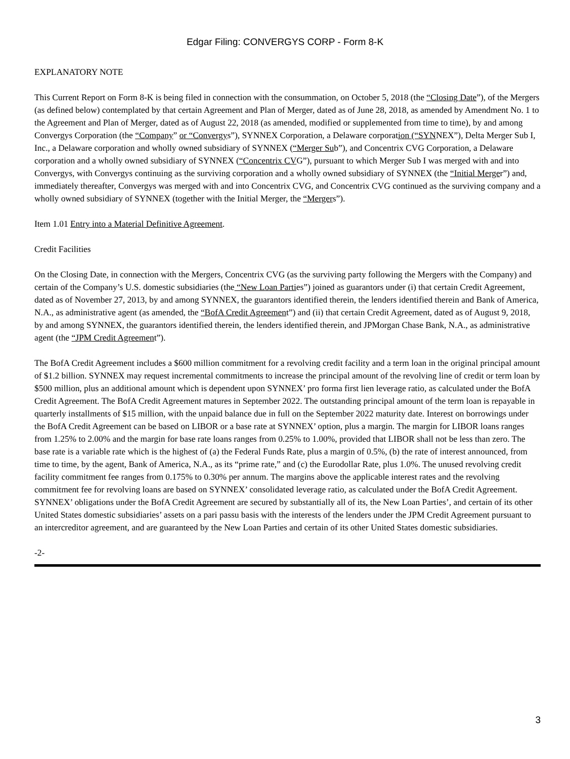Edgar Filing: CONVERGYS CORP - Form 8-K
EXPLANATORY NOTE
This Current Report on Form 8-K is being filed in connection with the consummation, on October 5, 2018 (the “Closing Date”), of the Mergers (as defined below) contemplated by that certain Agreement and Plan of Merger, dated as of June 28, 2018, as amended by Amendment No. 1 to the Agreement and Plan of Merger, dated as of August 22, 2018 (as amended, modified or supplemented from time to time), by and among Convergys Corporation (the “Company” or “Convergys”), SYNNEX Corporation, a Delaware corporation (“SYNNEX”), Delta Merger Sub I, Inc., a Delaware corporation and wholly owned subsidiary of SYNNEX (“Merger Sub”), and Concentrix CVG Corporation, a Delaware corporation and a wholly owned subsidiary of SYNNEX (“Concentrix CVG”), pursuant to which Merger Sub I was merged with and into Convergys, with Convergys continuing as the surviving corporation and a wholly owned subsidiary of SYNNEX (the “Initial Merger”) and, immediately thereafter, Convergys was merged with and into Concentrix CVG, and Concentrix CVG continued as the surviving company and a wholly owned subsidiary of SYNNEX (together with the Initial Merger, the “Mergers”).
Item 1.01 Entry into a Material Definitive Agreement.
Credit Facilities
On the Closing Date, in connection with the Mergers, Concentrix CVG (as the surviving party following the Mergers with the Company) and certain of the Company’s U.S. domestic subsidiaries (the “New Loan Parties”) joined as guarantors under (i) that certain Credit Agreement, dated as of November 27, 2013, by and among SYNNEX, the guarantors identified therein, the lenders identified therein and Bank of America, N.A., as administrative agent (as amended, the “BofA Credit Agreement”) and (ii) that certain Credit Agreement, dated as of August 9, 2018, by and among SYNNEX, the guarantors identified therein, the lenders identified therein, and JPMorgan Chase Bank, N.A., as administrative agent (the “JPM Credit Agreement”).
The BofA Credit Agreement includes a $600 million commitment for a revolving credit facility and a term loan in the original principal amount of $1.2 billion. SYNNEX may request incremental commitments to increase the principal amount of the revolving line of credit or term loan by $500 million, plus an additional amount which is dependent upon SYNNEX’ pro forma first lien leverage ratio, as calculated under the BofA Credit Agreement. The BofA Credit Agreement matures in September 2022. The outstanding principal amount of the term loan is repayable in quarterly installments of $15 million, with the unpaid balance due in full on the September 2022 maturity date. Interest on borrowings under the BofA Credit Agreement can be based on LIBOR or a base rate at SYNNEX’ option, plus a margin. The margin for LIBOR loans ranges from 1.25% to 2.00% and the margin for base rate loans ranges from 0.25% to 1.00%, provided that LIBOR shall not be less than zero. The base rate is a variable rate which is the highest of (a) the Federal Funds Rate, plus a margin of 0.5%, (b) the rate of interest announced, from time to time, by the agent, Bank of America, N.A., as its “prime rate,” and (c) the Eurodollar Rate, plus 1.0%. The unused revolving credit facility commitment fee ranges from 0.175% to 0.30% per annum. The margins above the applicable interest rates and the revolving commitment fee for revolving loans are based on SYNNEX’ consolidated leverage ratio, as calculated under the BofA Credit Agreement. SYNNEX’ obligations under the BofA Credit Agreement are secured by substantially all of its, the New Loan Parties’, and certain of its other United States domestic subsidiaries’ assets on a pari passu basis with the interests of the lenders under the JPM Credit Agreement pursuant to an intercreditor agreement, and are guaranteed by the New Loan Parties and certain of its other United States domestic subsidiaries.
-2-
3